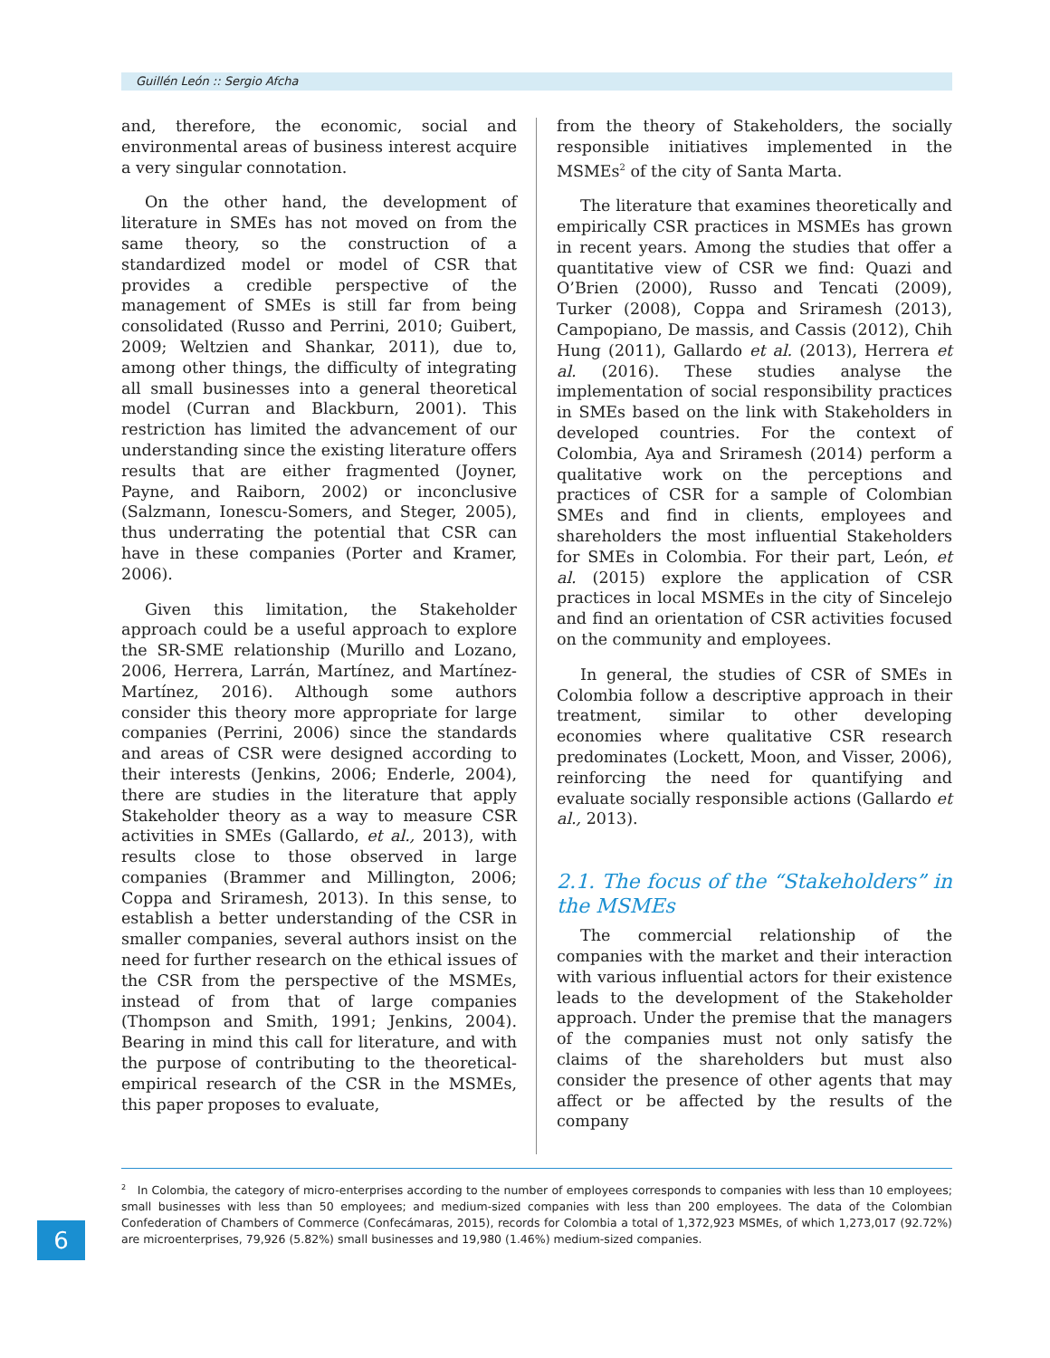Guillén León :: Sergio Afcha
and, therefore, the economic, social and environmental areas of business interest acquire a very singular connotation.
On the other hand, the development of literature in SMEs has not moved on from the same theory, so the construction of a standardized model or model of CSR that provides a credible perspective of the management of SMEs is still far from being consolidated (Russo and Perrini, 2010; Guibert, 2009; Weltzien and Shankar, 2011), due to, among other things, the difficulty of integrating all small businesses into a general theoretical model (Curran and Blackburn, 2001). This restriction has limited the advancement of our understanding since the existing literature offers results that are either fragmented (Joyner, Payne, and Raiborn, 2002) or inconclusive (Salzmann, Ionescu-Somers, and Steger, 2005), thus underrating the potential that CSR can have in these companies (Porter and Kramer, 2006).
Given this limitation, the Stakeholder approach could be a useful approach to explore the SR-SME relationship (Murillo and Lozano, 2006, Herrera, Larrán, Martínez, and Martínez-Martínez, 2016). Although some authors consider this theory more appropriate for large companies (Perrini, 2006) since the standards and areas of CSR were designed according to their interests (Jenkins, 2006; Enderle, 2004), there are studies in the literature that apply Stakeholder theory as a way to measure CSR activities in SMEs (Gallardo, et al., 2013), with results close to those observed in large companies (Brammer and Millington, 2006; Coppa and Sriramesh, 2013). In this sense, to establish a better understanding of the CSR in smaller companies, several authors insist on the need for further research on the ethical issues of the CSR from the perspective of the MSMEs, instead of from that of large companies (Thompson and Smith, 1991; Jenkins, 2004). Bearing in mind this call for literature, and with the purpose of contributing to the theoretical-empirical research of the CSR in the MSMEs, this paper proposes to evaluate,
from the theory of Stakeholders, the socially responsible initiatives implemented in the MSMEs<sup>2</sup> of the city of Santa Marta.
The literature that examines theoretically and empirically CSR practices in MSMEs has grown in recent years. Among the studies that offer a quantitative view of CSR we find: Quazi and O’Brien (2000), Russo and Tencati (2009), Turker (2008), Coppa and Sriramesh (2013), Campopiano, De massis, and Cassis (2012), Chih Hung (2011), Gallardo et al. (2013), Herrera et al. (2016). These studies analyse the implementation of social responsibility practices in SMEs based on the link with Stakeholders in developed countries. For the context of Colombia, Aya and Sriramesh (2014) perform a qualitative work on the perceptions and practices of CSR for a sample of Colombian SMEs and find in clients, employees and shareholders the most influential Stakeholders for SMEs in Colombia. For their part, León, et al. (2015) explore the application of CSR practices in local MSMEs in the city of Sincelejo and find an orientation of CSR activities focused on the community and employees.
In general, the studies of CSR of SMEs in Colombia follow a descriptive approach in their treatment, similar to other developing economies where qualitative CSR research predominates (Lockett, Moon, and Visser, 2006), reinforcing the need for quantifying and evaluate socially responsible actions (Gallardo et al., 2013).
2.1. The focus of the “Stakeholders” in the MSMEs
The commercial relationship of the companies with the market and their interaction with various influential actors for their existence leads to the development of the Stakeholder approach. Under the premise that the managers of the companies must not only satisfy the claims of the shareholders but must also consider the presence of other agents that may affect or be affected by the results of the company
<sup>2</sup> In Colombia, the category of micro-enterprises according to the number of employees corresponds to companies with less than 10 employees; small businesses with less than 50 employees; and medium-sized companies with less than 200 employees. The data of the Colombian Confederation of Chambers of Commerce (Confecámaras, 2015), records for Colombia a total of 1,372,923 MSMEs, of which 1,273,017 (92.72%) are microenterprises, 79,926 (5.82%) small businesses and 19,980 (1.46%) medium-sized companies.
6